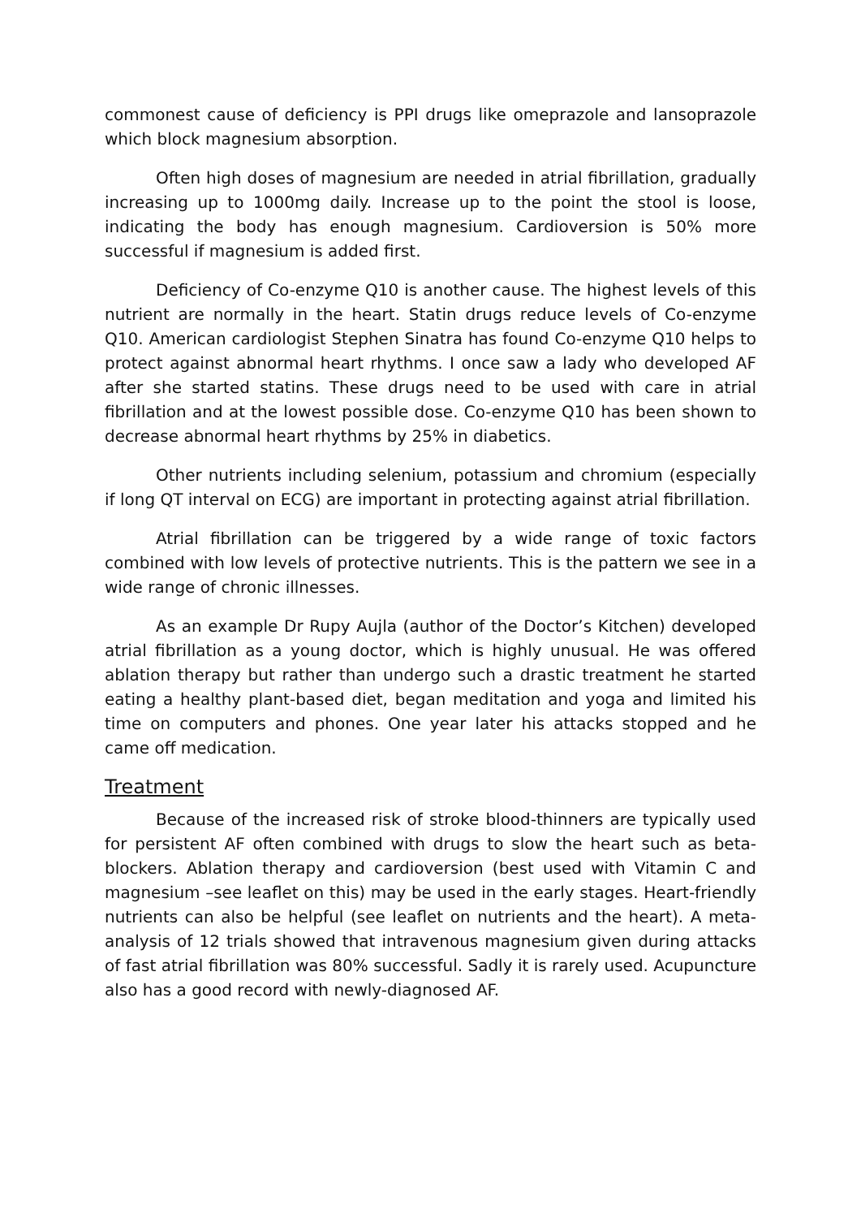commonest cause of deficiency is PPI drugs like omeprazole and lansoprazole which block magnesium absorption.
Often high doses of magnesium are needed in atrial fibrillation, gradually increasing up to 1000mg daily. Increase up to the point the stool is loose, indicating the body has enough magnesium. Cardioversion is 50% more successful if magnesium is added first.
Deficiency of Co-enzyme Q10 is another cause. The highest levels of this nutrient are normally in the heart. Statin drugs reduce levels of Co-enzyme Q10. American cardiologist Stephen Sinatra has found Co-enzyme Q10 helps to protect against abnormal heart rhythms. I once saw a lady who developed AF after she started statins. These drugs need to be used with care in atrial fibrillation and at the lowest possible dose. Co-enzyme Q10 has been shown to decrease abnormal heart rhythms by 25% in diabetics.
Other nutrients including selenium, potassium and chromium (especially if long QT interval on ECG) are important in protecting against atrial fibrillation.
Atrial fibrillation can be triggered by a wide range of toxic factors combined with low levels of protective nutrients. This is the pattern we see in a wide range of chronic illnesses.
As an example Dr Rupy Aujla (author of the Doctor’s Kitchen) developed atrial fibrillation as a young doctor, which is highly unusual. He was offered ablation therapy but rather than undergo such a drastic treatment he started eating a healthy plant-based diet, began meditation and yoga and limited his time on computers and phones. One year later his attacks stopped and he came off medication.
Treatment
Because of the increased risk of stroke blood-thinners are typically used for persistent AF often combined with drugs to slow the heart such as beta-blockers. Ablation therapy and cardioversion (best used with Vitamin C and magnesium –see leaflet on this) may be used in the early stages. Heart-friendly nutrients can also be helpful (see leaflet on nutrients and the heart). A meta-analysis of 12 trials showed that intravenous magnesium given during attacks of fast atrial fibrillation was 80% successful. Sadly it is rarely used. Acupuncture also has a good record with newly-diagnosed AF.